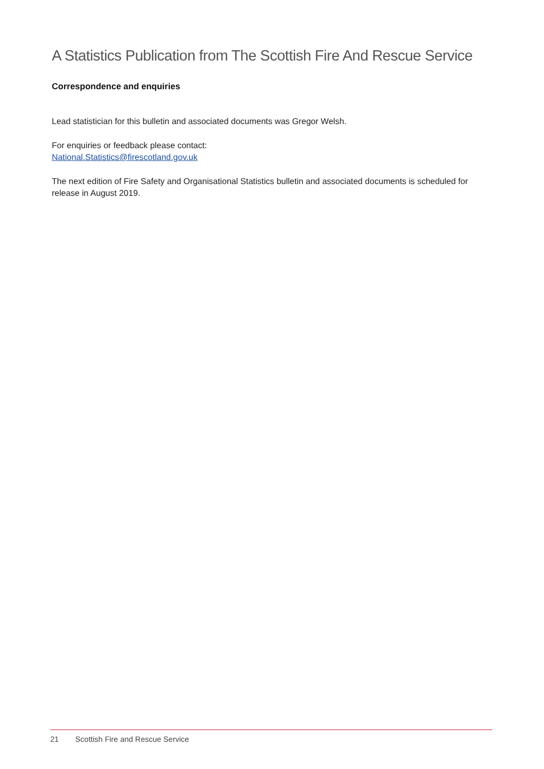A Statistics Publication from The Scottish Fire And Rescue Service
Correspondence and enquiries
Lead statistician for this bulletin and associated documents was Gregor Welsh.
For enquiries or feedback please contact:
National.Statistics@firescotland.gov.uk
The next edition of Fire Safety and Organisational Statistics bulletin and associated documents is scheduled for release in August 2019.
21 Scottish Fire and Rescue Service